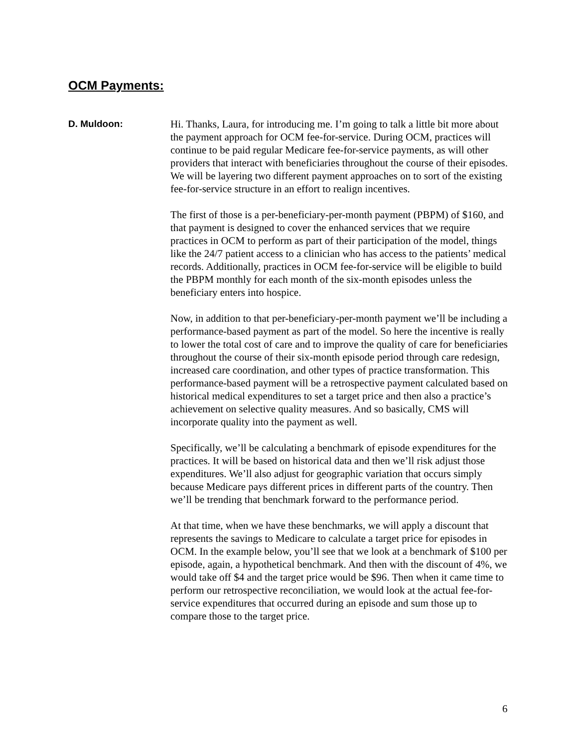OCM Payments:
D. Muldoon: Hi. Thanks, Laura, for introducing me. I’m going to talk a little bit more about the payment approach for OCM fee-for-service. During OCM, practices will continue to be paid regular Medicare fee-for-service payments, as will other providers that interact with beneficiaries throughout the course of their episodes. We will be layering two different payment approaches on to sort of the existing fee-for-service structure in an effort to realign incentives.
The first of those is a per-beneficiary-per-month payment (PBPM) of $160, and that payment is designed to cover the enhanced services that we require practices in OCM to perform as part of their participation of the model, things like the 24/7 patient access to a clinician who has access to the patients’ medical records. Additionally, practices in OCM fee-for-service will be eligible to build the PBPM monthly for each month of the six-month episodes unless the beneficiary enters into hospice.
Now, in addition to that per-beneficiary-per-month payment we’ll be including a performance-based payment as part of the model. So here the incentive is really to lower the total cost of care and to improve the quality of care for beneficiaries throughout the course of their six-month episode period through care redesign, increased care coordination, and other types of practice transformation. This performance-based payment will be a retrospective payment calculated based on historical medical expenditures to set a target price and then also a practice’s achievement on selective quality measures. And so basically, CMS will incorporate quality into the payment as well.
Specifically, we’ll be calculating a benchmark of episode expenditures for the practices. It will be based on historical data and then we’ll risk adjust those expenditures. We’ll also adjust for geographic variation that occurs simply because Medicare pays different prices in different parts of the country. Then we’ll be trending that benchmark forward to the performance period.
At that time, when we have these benchmarks, we will apply a discount that represents the savings to Medicare to calculate a target price for episodes in OCM. In the example below, you’ll see that we look at a benchmark of $100 per episode, again, a hypothetical benchmark. And then with the discount of 4%, we would take off $4 and the target price would be $96. Then when it came time to perform our retrospective reconciliation, we would look at the actual fee-for-service expenditures that occurred during an episode and sum those up to compare those to the target price.
6